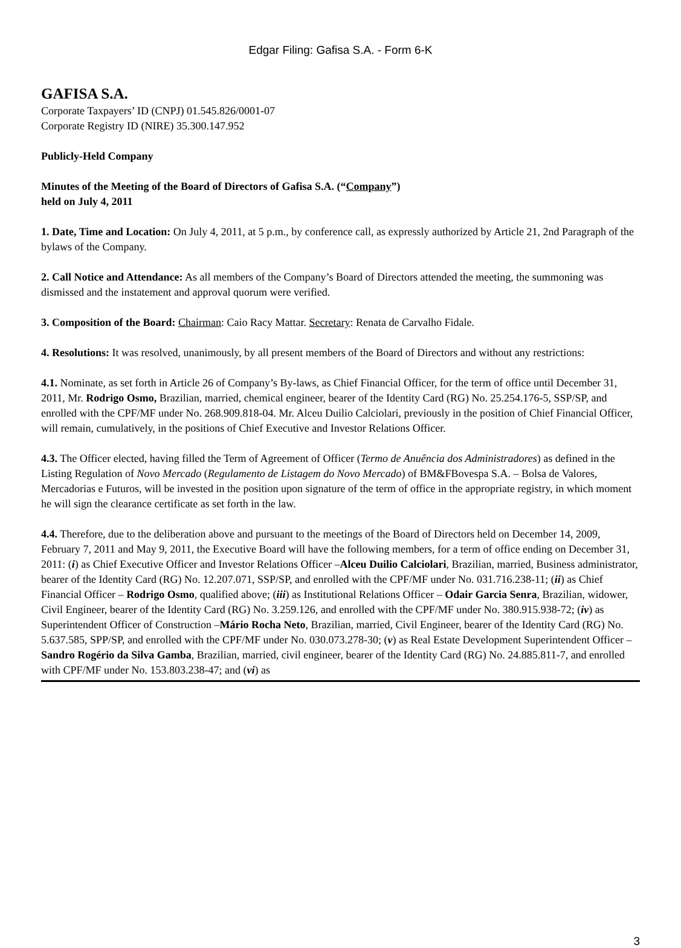Edgar Filing: Gafisa S.A. - Form 6-K
GAFISA S.A.
Corporate Taxpayers’ ID (CNPJ) 01.545.826/0001-07
Corporate Registry ID (NIRE) 35.300.147.952
Publicly-Held Company
Minutes of the Meeting of the Board of Directors of Gafisa S.A. (“Company”)
held on July 4, 2011
1. Date, Time and Location: On July 4, 2011, at 5 p.m., by conference call, as expressly authorized by Article 21, 2nd Paragraph of the bylaws of the Company.
2. Call Notice and Attendance: As all members of the Company’s Board of Directors attended the meeting, the summoning was dismissed and the instatement and approval quorum were verified.
3. Composition of the Board: Chairman: Caio Racy Mattar. Secretary: Renata de Carvalho Fidale.
4. Resolutions: It was resolved, unanimously, by all present members of the Board of Directors and without any restrictions:
4.1. Nominate, as set forth in Article 26 of Company’s By-laws, as Chief Financial Officer, for the term of office until December 31, 2011, Mr. Rodrigo Osmo, Brazilian, married, chemical engineer, bearer of the Identity Card (RG) No. 25.254.176-5, SSP/SP, and enrolled with the CPF/MF under No. 268.909.818-04. Mr. Alceu Duilio Calciolari, previously in the position of Chief Financial Officer, will remain, cumulatively, in the positions of Chief Executive and Investor Relations Officer.
4.3. The Officer elected, having filled the Term of Agreement of Officer (Termo de Anuência dos Administradores) as defined in the Listing Regulation of Novo Mercado (Regulamento de Listagem do Novo Mercado) of BM&FBovespa S.A. – Bolsa de Valores, Mercadorias e Futuros, will be invested in the position upon signature of the term of office in the appropriate registry, in which moment he will sign the clearance certificate as set forth in the law.
4.4. Therefore, due to the deliberation above and pursuant to the meetings of the Board of Directors held on December 14, 2009, February 7, 2011 and May 9, 2011, the Executive Board will have the following members, for a term of office ending on December 31, 2011: (i) as Chief Executive Officer and Investor Relations Officer –Alceu Duilio Calciolari, Brazilian, married, Business administrator, bearer of the Identity Card (RG) No. 12.207.071, SSP/SP, and enrolled with the CPF/MF under No. 031.716.238-11; (ii) as Chief Financial Officer – Rodrigo Osmo, qualified above; (iii) as Institutional Relations Officer – Odair Garcia Senra, Brazilian, widower, Civil Engineer, bearer of the Identity Card (RG) No. 3.259.126, and enrolled with the CPF/MF under No. 380.915.938-72; (iv) as Superintendent Officer of Construction –Mário Rocha Neto, Brazilian, married, Civil Engineer, bearer of the Identity Card (RG) No. 5.637.585, SPP/SP, and enrolled with the CPF/MF under No. 030.073.278-30; (v) as Real Estate Development Superintendent Officer – Sandro Rogério da Silva Gamba, Brazilian, married, civil engineer, bearer of the Identity Card (RG) No. 24.885.811-7, and enrolled with CPF/MF under No. 153.803.238-47; and (vi) as
3